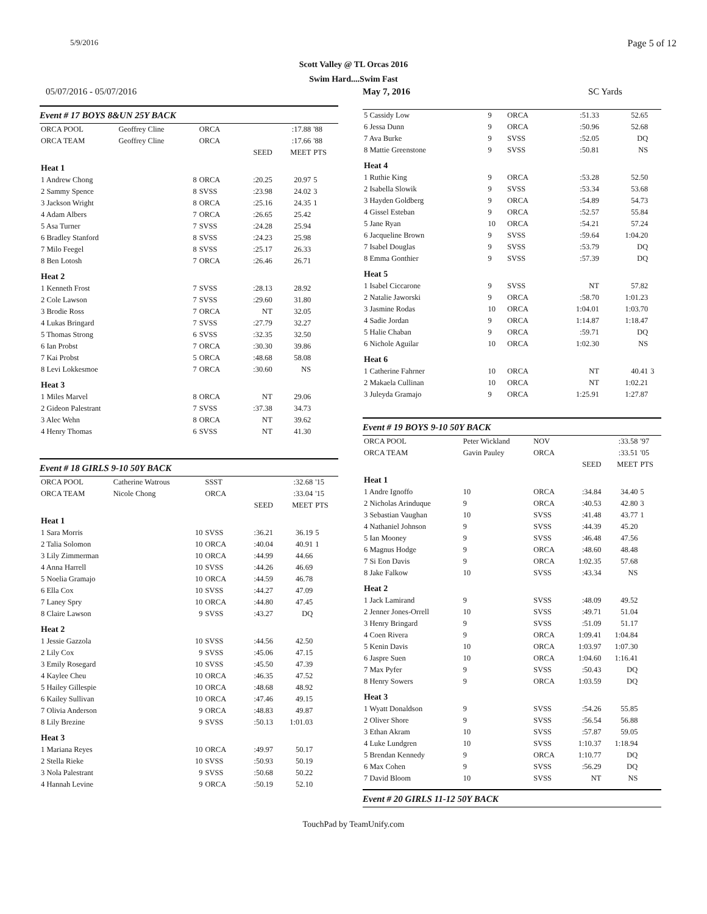5/9/2016 Page 5 of 12
Scott Valley @ TL Orcas 2016
Swim Hard....Swim Fast
05/07/2016 - 05/07/2016 May 7, 2016 SC Yards
Event # 17 BOYS 8&UN 25Y BACK
| ORCA POOL | Geoffrey Cline | ORCA | | :17.88 | '88 |
| ORCA TEAM | Geoffrey Cline | ORCA | | :17.66 | '88 |
| | | | SEED | MEET | PTS |
| Heat 1 | | | | | |
| 1 Andrew Chong 8 | | ORCA | :20.25 | 20.97 | 5 |
| 2 Sammy Spence 8 | | SVSS | :23.98 | 24.02 | 3 |
| 3 Jackson Wright 8 | | ORCA | :25.16 | 24.35 | 1 |
| 4 Adam Albers 7 | | ORCA | :26.65 | 25.42 | |
| 5 Asa Turner 7 | | SVSS | :24.28 | 25.94 | |
| 6 Bradley Stanford 8 | | SVSS | :24.23 | 25.98 | |
| 7 Milo Feegel 8 | | SVSS | :25.17 | 26.33 | |
| 8 Ben Lotosh 7 | | ORCA | :26.46 | 26.71 | |
| Heat 2 | | | | | |
| 1 Kenneth Frost 7 | | SVSS | :28.13 | 28.92 | |
| 2 Cole Lawson 7 | | SVSS | :29.60 | 31.80 | |
| 3 Brodie Ross 7 | | ORCA | NT | 32.05 | |
| 4 Lukas Bringard 7 | | SVSS | :27.79 | 32.27 | |
| 5 Thomas Strong 6 | | SVSS | :32.35 | 32.50 | |
| 6 Ian Probst 7 | | ORCA | :30.30 | 39.86 | |
| 7 Kai Probst 5 | | ORCA | :48.68 | 58.08 | |
| 8 Levi Lokkesmoe 7 | | ORCA | :30.60 | NS | |
| Heat 3 | | | | | |
| 1 Miles Marvel 8 | | ORCA | NT | 29.06 | |
| 2 Gideon Palestrant 7 | | SVSS | :37.38 | 34.73 | |
| 3 Alec Wehn 8 | | ORCA | NT | 39.62 | |
| 4 Henry Thomas 6 | | SVSS | NT | 41.30 | |
Event # 18 GIRLS 9-10 50Y BACK
| ORCA POOL | Catherine Watrous | SSST | | :32.68 | '15 |
| ORCA TEAM | Nicole Chong | ORCA | | :33.04 | '15 |
| | | | SEED | MEET | PTS |
| Heat 1 | | | | | |
| 1 Sara Morris 10 | | SVSS | :36.21 | 36.19 | 5 |
| 2 Talia Solomon 10 | | ORCA | :40.04 | 40.91 | 1 |
| 3 Lily Zimmerman 10 | | ORCA | :44.99 | 44.66 | |
| 4 Anna Harrell 10 | | SVSS | :44.26 | 46.69 | |
| 5 Noelia Gramajo 10 | | ORCA | :44.59 | 46.78 | |
| 6 Ella Cox 10 | | SVSS | :44.27 | 47.09 | |
| 7 Laney Spry 10 | | ORCA | :44.80 | 47.45 | |
| 8 Claire Lawson 9 | | SVSS | :43.27 | DQ | |
| Heat 2 | | | | | |
| 1 Jessie Gazzola 10 | | SVSS | :44.56 | 42.50 | |
| 2 Lily Cox 9 | | SVSS | :45.06 | 47.15 | |
| 3 Emily Rosegard 10 | | SVSS | :45.50 | 47.39 | |
| 4 Kaylee Cheu 10 | | ORCA | :46.35 | 47.52 | |
| 5 Hailey Gillespie 10 | | ORCA | :48.68 | 48.92 | |
| 6 Kailey Sullivan 10 | | ORCA | :47.46 | 49.15 | |
| 7 Olivia Anderson 9 | | ORCA | :48.83 | 49.87 | |
| 8 Lily Brezine 9 | | SVSS | :50.13 | 1:01.03 | |
| Heat 3 | | | | | |
| 1 Mariana Reyes 10 | | ORCA | :49.97 | 50.17 | |
| 2 Stella Rieke 10 | | SVSS | :50.93 | 50.19 | |
| 3 Nola Palestrant 9 | | SVSS | :50.68 | 50.22 | |
| 4 Hannah Levine 9 | | ORCA | :50.19 | 52.10 | |
| 5 Cassidy Low | 9 | ORCA | :51.33 | 52.65 | |
| 6 Jessa Dunn | 9 | ORCA | :50.96 | 52.68 | |
| 7 Ava Burke | 9 | SVSS | :52.05 | DQ | |
| 8 Mattie Greenstone | 9 | SVSS | :50.81 | NS | |
| Heat 4 | | | | | |
| 1 Ruthie King | 9 | ORCA | :53.28 | 52.50 | |
| 2 Isabella Slowik | 9 | SVSS | :53.34 | 53.68 | |
| 3 Hayden Goldberg | 9 | ORCA | :54.89 | 54.73 | |
| 4 Gissel Esteban | 9 | ORCA | :52.57 | 55.84 | |
| 5 Jane Ryan | 10 | ORCA | :54.21 | 57.24 | |
| 6 Jacqueline Brown | 9 | SVSS | :59.64 | 1:04.20 | |
| 7 Isabel Douglas | 9 | SVSS | :53.79 | DQ | |
| 8 Emma Gonthier | 9 | SVSS | :57.39 | DQ | |
| Heat 5 | | | | | |
| 1 Isabel Ciccarone | 9 | SVSS | NT | 57.82 | |
| 2 Natalie Jaworski | 9 | ORCA | :58.70 | 1:01.23 | |
| 3 Jasmine Rodas | 10 | ORCA | 1:04.01 | 1:03.70 | |
| 4 Sadie Jordan | 9 | ORCA | 1:14.87 | 1:18.47 | |
| 5 Halie Chaban | 9 | ORCA | :59.71 | DQ | |
| 6 Nichole Aguilar | 10 | ORCA | 1:02.30 | NS | |
| Heat 6 | | | | | |
| 1 Catherine Fahrner | 10 | ORCA | NT | 40.41 | 3 |
| 2 Makaela Cullinan | 10 | ORCA | NT | 1:02.21 | |
| 3 Juleyda Gramajo | 9 | ORCA | 1:25.91 | 1:27.87 | |
Event # 19 BOYS 9-10 50Y BACK
| ORCA POOL | Peter Wickland | NOV | | :33.58 | '97 |
| ORCA TEAM | Gavin Pauley | ORCA | | :33.51 | '05 |
| | | | SEED | MEET | PTS |
| Heat 1 | | | | | |
| 1 Andre Ignoffo | 10 | ORCA | :34.84 | 34.40 | 5 |
| 2 Nicholas Arinduque | 9 | ORCA | :40.53 | 42.80 | 3 |
| 3 Sebastian Vaughan | 10 | SVSS | :41.48 | 43.77 | 1 |
| 4 Nathaniel Johnson | 9 | SVSS | :44.39 | 45.20 | |
| 5 Ian Mooney | 9 | SVSS | :46.48 | 47.56 | |
| 6 Magnus Hodge | 9 | ORCA | :48.60 | 48.48 | |
| 7 Si Eon Davis | 9 | ORCA | 1:02.35 | 57.68 | |
| 8 Jake Falkow | 10 | SVSS | :43.34 | NS | |
| Heat 2 | | | | | |
| 1 Jack Lamirand | 9 | SVSS | :48.09 | 49.52 | |
| 2 Jenner Jones-Orrell | 10 | SVSS | :49.71 | 51.04 | |
| 3 Henry Bringard | 9 | SVSS | :51.09 | 51.17 | |
| 4 Coen Rivera | 9 | ORCA | 1:09.41 | 1:04.84 | |
| 5 Kenin Davis | 10 | ORCA | 1:03.97 | 1:07.30 | |
| 6 Jaspre Suen | 10 | ORCA | 1:04.60 | 1:16.41 | |
| 7 Max Pyfer | 9 | SVSS | :50.43 | DQ | |
| 8 Henry Sowers | 9 | ORCA | 1:03.59 | DQ | |
| Heat 3 | | | | | |
| 1 Wyatt Donaldson | 9 | SVSS | :54.26 | 55.85 | |
| 2 Oliver Shore | 9 | SVSS | :56.54 | 56.88 | |
| 3 Ethan Akram | 10 | SVSS | :57.87 | 59.05 | |
| 4 Luke Lundgren | 10 | SVSS | 1:10.37 | 1:18.94 | |
| 5 Brendan Kennedy | 9 | ORCA | 1:10.77 | DQ | |
| 6 Max Cohen | 9 | SVSS | :56.29 | DQ | |
| 7 David Bloom | 10 | SVSS | NT | NS | |
Event # 20 GIRLS 11-12 50Y BACK
TouchPad by TeamUnify.com